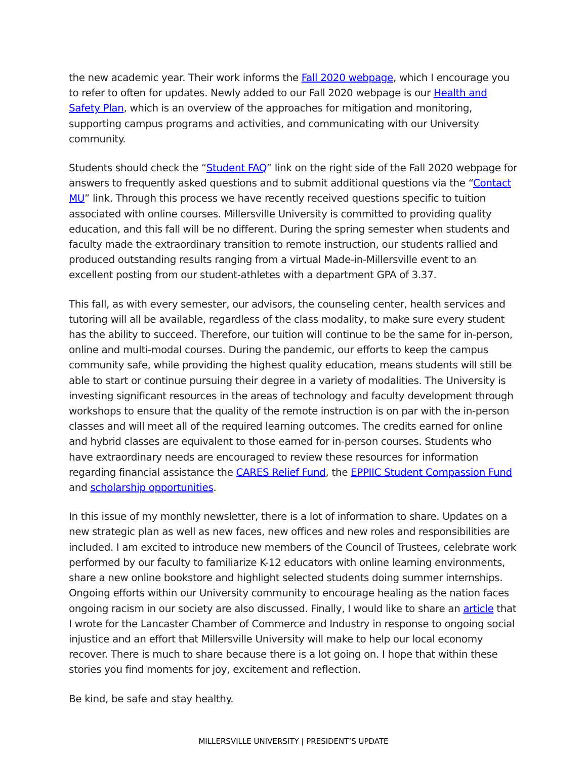the new academic year. Their work informs the Fall 2020 webpage, which I encourage you to refer to often for updates. Newly added to our Fall 2020 webpage is our Health and Safety Plan, which is an overview of the approaches for mitigation and monitoring, supporting campus programs and activities, and communicating with our University community.
Students should check the “Student FAQ” link on the right side of the Fall 2020 webpage for answers to frequently asked questions and to submit additional questions via the “Contact MU” link. Through this process we have recently received questions specific to tuition associated with online courses. Millersville University is committed to providing quality education, and this fall will be no different. During the spring semester when students and faculty made the extraordinary transition to remote instruction, our students rallied and produced outstanding results ranging from a virtual Made-in-Millersville event to an excellent posting from our student-athletes with a department GPA of 3.37.
This fall, as with every semester, our advisors, the counseling center, health services and tutoring will all be available, regardless of the class modality, to make sure every student has the ability to succeed. Therefore, our tuition will continue to be the same for in-person, online and multi-modal courses. During the pandemic, our efforts to keep the campus community safe, while providing the highest quality education, means students will still be able to start or continue pursuing their degree in a variety of modalities. The University is investing significant resources in the areas of technology and faculty development through workshops to ensure that the quality of the remote instruction is on par with the in-person classes and will meet all of the required learning outcomes. The credits earned for online and hybrid classes are equivalent to those earned for in-person courses. Students who have extraordinary needs are encouraged to review these resources for information regarding financial assistance the CARES Relief Fund, the EPPIIC Student Compassion Fund and scholarship opportunities.
In this issue of my monthly newsletter, there is a lot of information to share. Updates on a new strategic plan as well as new faces, new offices and new roles and responsibilities are included. I am excited to introduce new members of the Council of Trustees, celebrate work performed by our faculty to familiarize K-12 educators with online learning environments, share a new online bookstore and highlight selected students doing summer internships. Ongoing efforts within our University community to encourage healing as the nation faces ongoing racism in our society are also discussed. Finally, I would like to share an article that I wrote for the Lancaster Chamber of Commerce and Industry in response to ongoing social injustice and an effort that Millersville University will make to help our local economy recover. There is much to share because there is a lot going on. I hope that within these stories you find moments for joy, excitement and reflection.
Be kind, be safe and stay healthy.
MILLERSVILLE UNIVERSITY | PRESIDENT’S UPDATE